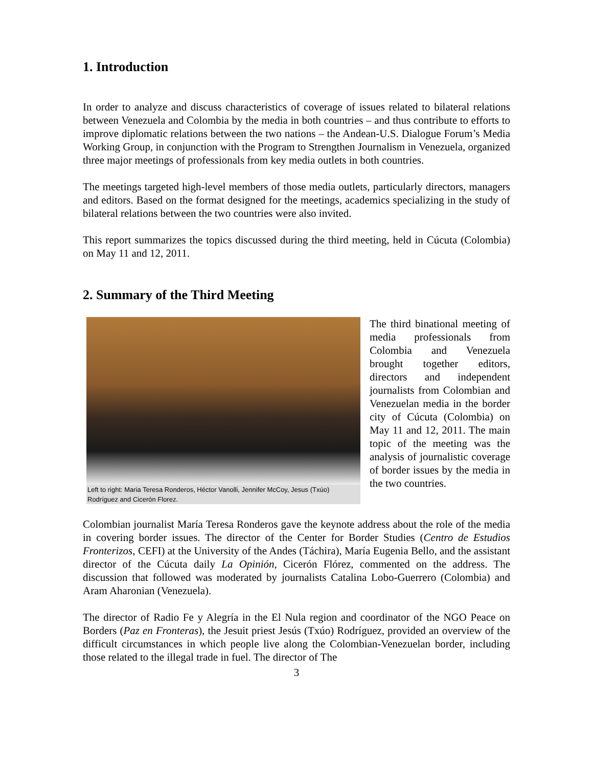1. Introduction
In order to analyze and discuss characteristics of coverage of issues related to bilateral relations between Venezuela and Colombia by the media in both countries – and thus contribute to efforts to improve diplomatic relations between the two nations – the Andean-U.S. Dialogue Forum’s Media Working Group, in conjunction with the Program to Strengthen Journalism in Venezuela, organized three major meetings of professionals from key media outlets in both countries.
The meetings targeted high-level members of those media outlets, particularly directors, managers and editors. Based on the format designed for the meetings, academics specializing in the study of bilateral relations between the two countries were also invited.
This report summarizes the topics discussed during the third meeting, held in Cúcuta (Colombia) on May 11 and 12, 2011.
2. Summary of the Third Meeting
Left to right: Maria Teresa Ronderos, Héctor Vanolli, Jennifer McCoy, Jesus (Txúo) Rodríguez and Cicerón Florez.
The third binational meeting of media professionals from Colombia and Venezuela brought together editors, directors and independent journalists from Colombian and Venezuelan media in the border city of Cúcuta (Colombia) on May 11 and 12, 2011. The main topic of the meeting was the analysis of journalistic coverage of border issues by the media in the two countries.
Colombian journalist María Teresa Ronderos gave the keynote address about the role of the media in covering border issues. The director of the Center for Border Studies (Centro de Estudios Fronterizos, CEFI) at the University of the Andes (Táchira), María Eugenia Bello, and the assistant director of the Cúcuta daily La Opinión, Cicerón Flórez, commented on the address. The discussion that followed was moderated by journalists Catalina Lobo-Guerrero (Colombia) and Aram Aharonian (Venezuela).
The director of Radio Fe y Alegría in the El Nula region and coordinator of the NGO Peace on Borders (Paz en Fronteras), the Jesuit priest Jesús (Txúo) Rodríguez, provided an overview of the difficult circumstances in which people live along the Colombian-Venezuelan border, including those related to the illegal trade in fuel. The director of The
3